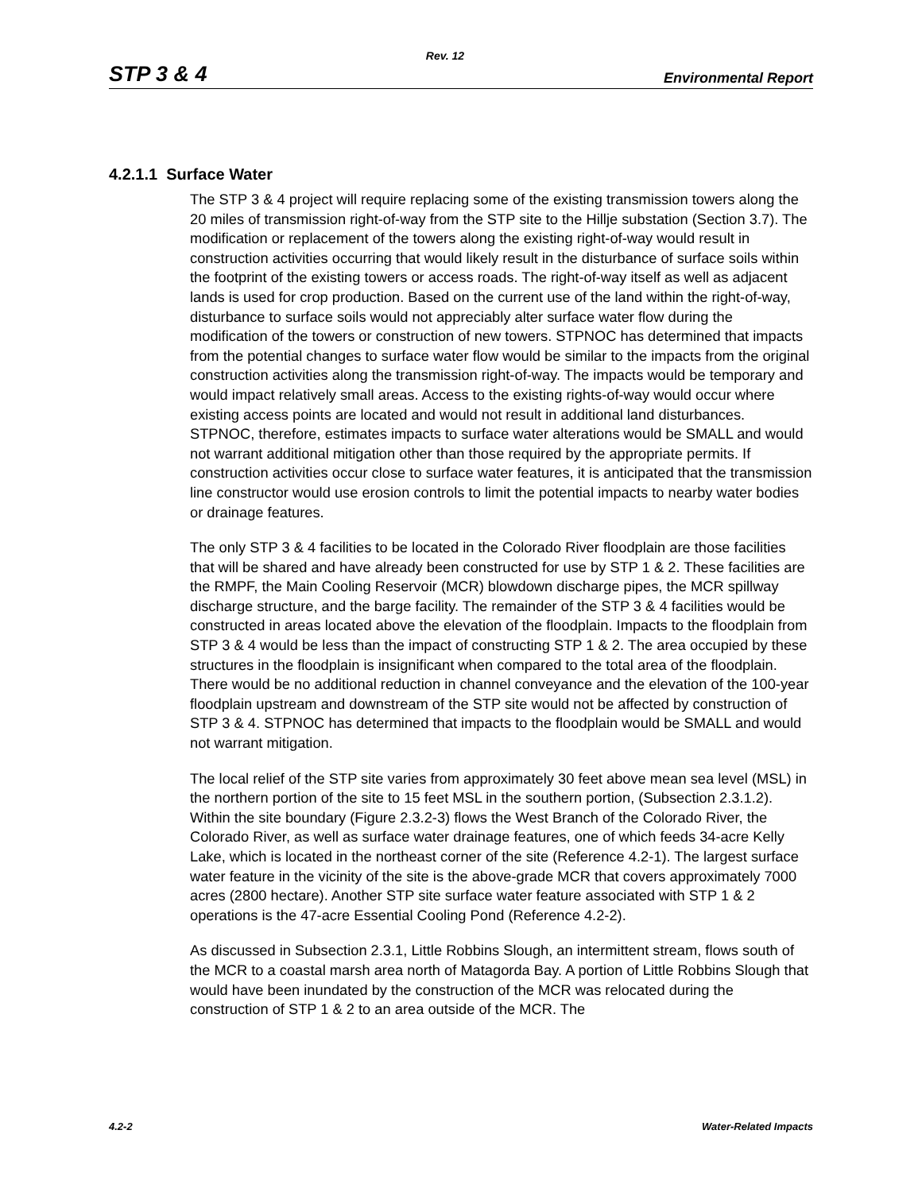Rev. 12
STP 3 & 4 Environmental Report
4.2.1.1 Surface Water
The STP 3 & 4 project will require replacing some of the existing transmission towers along the 20 miles of transmission right-of-way from the STP site to the Hillje substation (Section 3.7). The modification or replacement of the towers along the existing right-of-way would result in construction activities occurring that would likely result in the disturbance of surface soils within the footprint of the existing towers or access roads. The right-of-way itself as well as adjacent lands is used for crop production. Based on the current use of the land within the right-of-way, disturbance to surface soils would not appreciably alter surface water flow during the modification of the towers or construction of new towers. STPNOC has determined that impacts from the potential changes to surface water flow would be similar to the impacts from the original construction activities along the transmission right-of-way. The impacts would be temporary and would impact relatively small areas. Access to the existing rights-of-way would occur where existing access points are located and would not result in additional land disturbances. STPNOC, therefore, estimates impacts to surface water alterations would be SMALL and would not warrant additional mitigation other than those required by the appropriate permits. If construction activities occur close to surface water features, it is anticipated that the transmission line constructor would use erosion controls to limit the potential impacts to nearby water bodies or drainage features.
The only STP 3 & 4 facilities to be located in the Colorado River floodplain are those facilities that will be shared and have already been constructed for use by STP 1 & 2. These facilities are the RMPF, the Main Cooling Reservoir (MCR) blowdown discharge pipes, the MCR spillway discharge structure, and the barge facility. The remainder of the STP 3 & 4 facilities would be constructed in areas located above the elevation of the floodplain. Impacts to the floodplain from STP 3 & 4 would be less than the impact of constructing STP 1 & 2. The area occupied by these structures in the floodplain is insignificant when compared to the total area of the floodplain. There would be no additional reduction in channel conveyance and the elevation of the 100-year floodplain upstream and downstream of the STP site would not be affected by construction of STP 3 & 4. STPNOC has determined that impacts to the floodplain would be SMALL and would not warrant mitigation.
The local relief of the STP site varies from approximately 30 feet above mean sea level (MSL) in the northern portion of the site to 15 feet MSL in the southern portion, (Subsection 2.3.1.2). Within the site boundary (Figure 2.3.2-3) flows the West Branch of the Colorado River, the Colorado River, as well as surface water drainage features, one of which feeds 34-acre Kelly Lake, which is located in the northeast corner of the site (Reference 4.2-1). The largest surface water feature in the vicinity of the site is the above-grade MCR that covers approximately 7000 acres (2800 hectare). Another STP site surface water feature associated with STP 1 & 2 operations is the 47-acre Essential Cooling Pond (Reference 4.2-2).
As discussed in Subsection 2.3.1, Little Robbins Slough, an intermittent stream, flows south of the MCR to a coastal marsh area north of Matagorda Bay. A portion of Little Robbins Slough that would have been inundated by the construction of the MCR was relocated during the construction of STP 1 & 2 to an area outside of the MCR. The
4.2-2 Water-Related Impacts